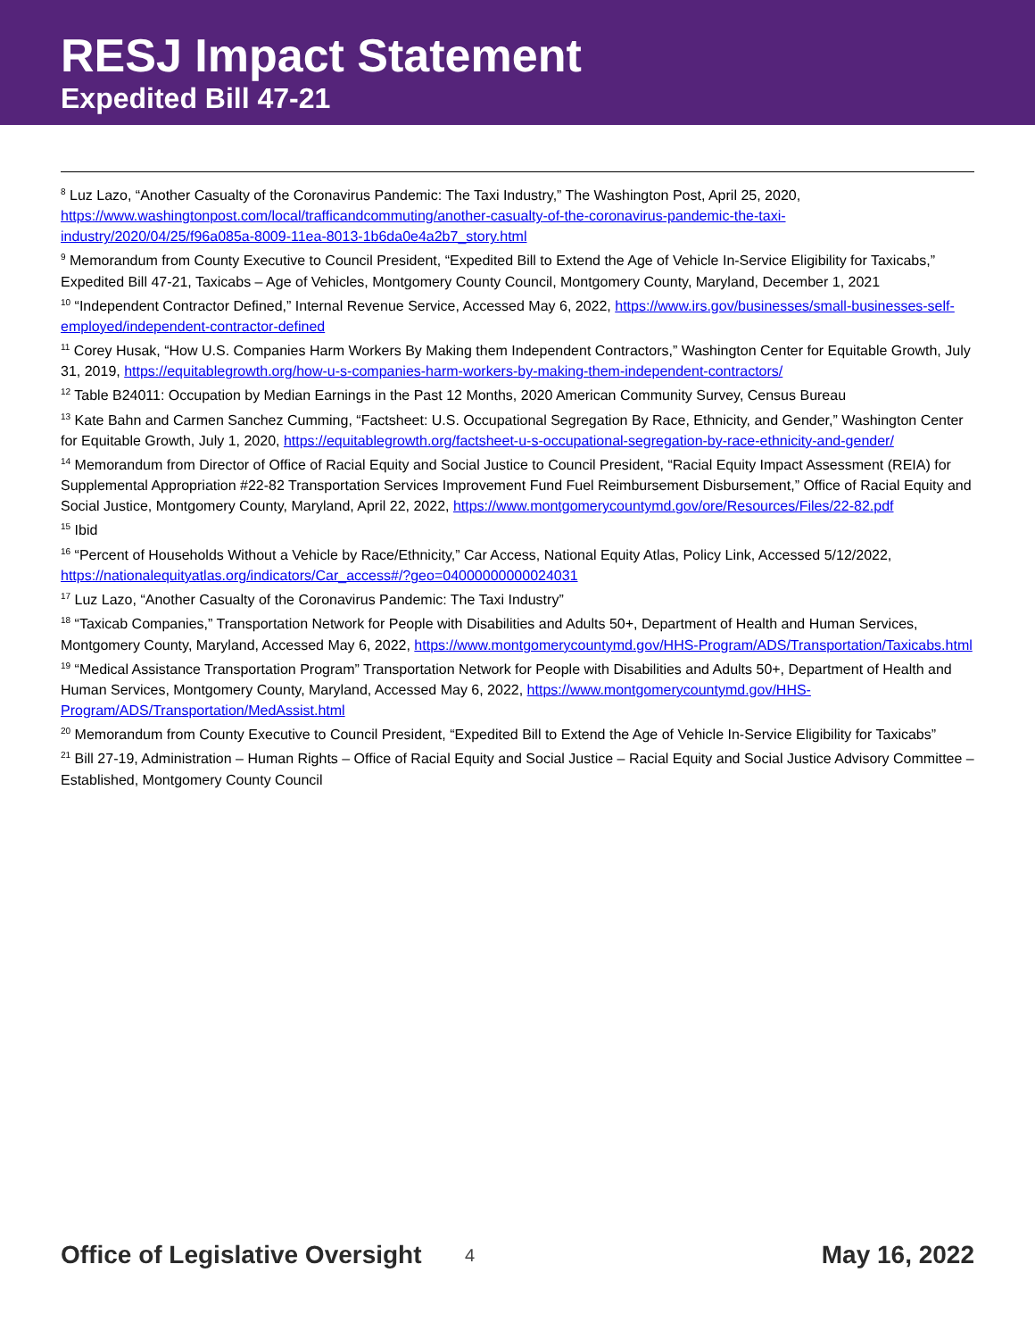RESJ Impact Statement
Expedited Bill 47-21
<sup>8</sup> Luz Lazo, “Another Casualty of the Coronavirus Pandemic: The Taxi Industry,” The Washington Post, April 25, 2020, https://www.washingtonpost.com/local/trafficandcommuting/another-casualty-of-the-coronavirus-pandemic-the-taxi-industry/2020/04/25/f96a085a-8009-11ea-8013-1b6da0e4a2b7_story.html
<sup>9</sup> Memorandum from County Executive to Council President, “Expedited Bill to Extend the Age of Vehicle In-Service Eligibility for Taxicabs,” Expedited Bill 47-21, Taxicabs – Age of Vehicles, Montgomery County Council, Montgomery County, Maryland, December 1, 2021
<sup>10</sup> “Independent Contractor Defined,” Internal Revenue Service, Accessed May 6, 2022, https://www.irs.gov/businesses/small-businesses-self-employed/independent-contractor-defined
<sup>11</sup> Corey Husak, “How U.S. Companies Harm Workers By Making them Independent Contractors,” Washington Center for Equitable Growth, July 31, 2019, https://equitablegrowth.org/how-u-s-companies-harm-workers-by-making-them-independent-contractors/
<sup>12</sup> Table B24011: Occupation by Median Earnings in the Past 12 Months, 2020 American Community Survey, Census Bureau
<sup>13</sup> Kate Bahn and Carmen Sanchez Cumming, “Factsheet: U.S. Occupational Segregation By Race, Ethnicity, and Gender,” Washington Center for Equitable Growth, July 1, 2020, https://equitablegrowth.org/factsheet-u-s-occupational-segregation-by-race-ethnicity-and-gender/
<sup>14</sup> Memorandum from Director of Office of Racial Equity and Social Justice to Council President, “Racial Equity Impact Assessment (REIA) for Supplemental Appropriation #22-82 Transportation Services Improvement Fund Fuel Reimbursement Disbursement,” Office of Racial Equity and Social Justice, Montgomery County, Maryland, April 22, 2022, https://www.montgomerycountymd.gov/ore/Resources/Files/22-82.pdf
<sup>15</sup> Ibid
<sup>16</sup> “Percent of Households Without a Vehicle by Race/Ethnicity,” Car Access, National Equity Atlas, Policy Link, Accessed 5/12/2022, https://nationalequityatlas.org/indicators/Car_access#/?geo=04000000000024031
<sup>17</sup> Luz Lazo, “Another Casualty of the Coronavirus Pandemic: The Taxi Industry”
<sup>18</sup> “Taxicab Companies,” Transportation Network for People with Disabilities and Adults 50+, Department of Health and Human Services, Montgomery County, Maryland, Accessed May 6, 2022, https://www.montgomerycountymd.gov/HHS-Program/ADS/Transportation/Taxicabs.html
<sup>19</sup> “Medical Assistance Transportation Program” Transportation Network for People with Disabilities and Adults 50+, Department of Health and Human Services, Montgomery County, Maryland, Accessed May 6, 2022, https://www.montgomerycountymd.gov/HHS-Program/ADS/Transportation/MedAssist.html
<sup>20</sup> Memorandum from County Executive to Council President, “Expedited Bill to Extend the Age of Vehicle In-Service Eligibility for Taxicabs”
<sup>21</sup> Bill 27-19, Administration – Human Rights – Office of Racial Equity and Social Justice – Racial Equity and Social Justice Advisory Committee – Established, Montgomery County Council
Office of Legislative Oversight 4 May 16, 2022